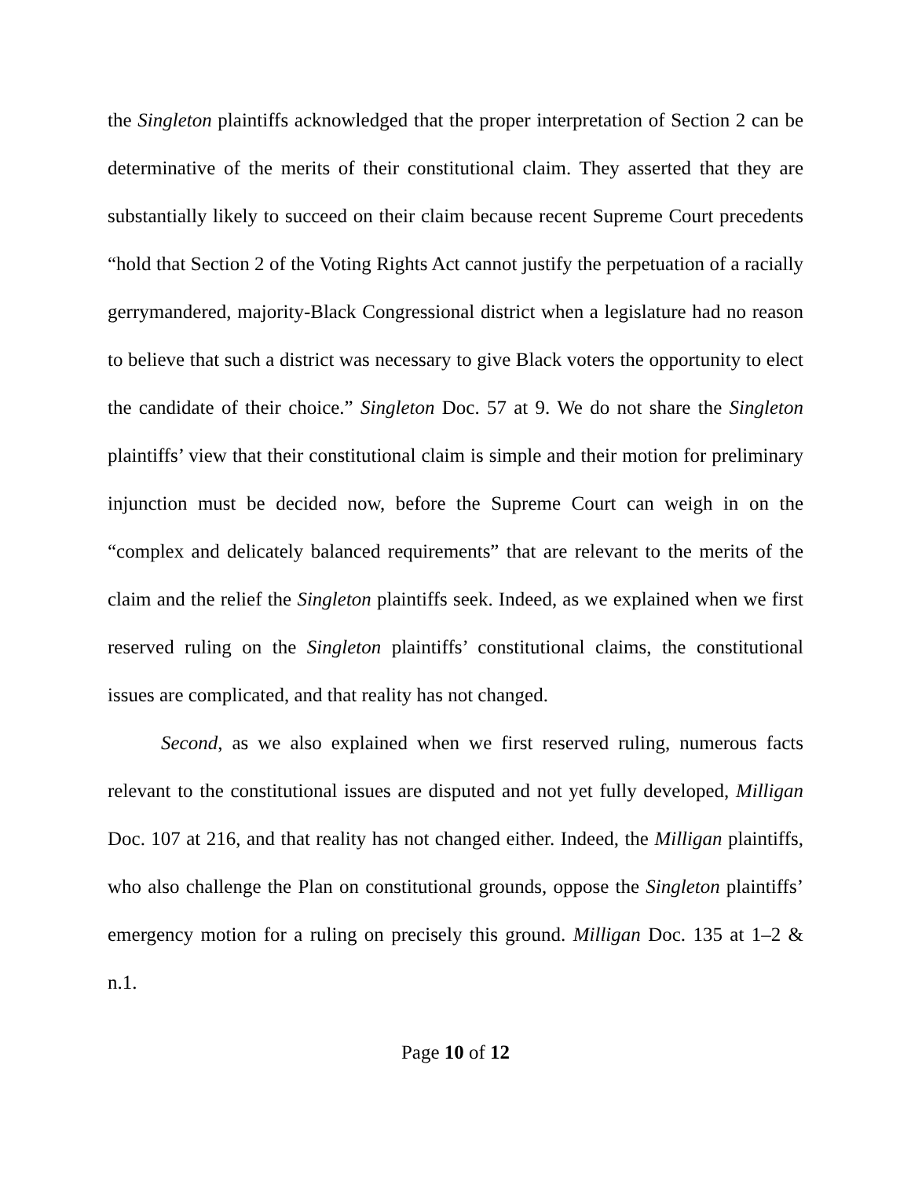the Singleton plaintiffs acknowledged that the proper interpretation of Section 2 can be determinative of the merits of their constitutional claim. They asserted that they are substantially likely to succeed on their claim because recent Supreme Court precedents “hold that Section 2 of the Voting Rights Act cannot justify the perpetuation of a racially gerrymandered, majority-Black Congressional district when a legislature had no reason to believe that such a district was necessary to give Black voters the opportunity to elect the candidate of their choice.” Singleton Doc. 57 at 9. We do not share the Singleton plaintiffs’ view that their constitutional claim is simple and their motion for preliminary injunction must be decided now, before the Supreme Court can weigh in on the “complex and delicately balanced requirements” that are relevant to the merits of the claim and the relief the Singleton plaintiffs seek. Indeed, as we explained when we first reserved ruling on the Singleton plaintiffs’ constitutional claims, the constitutional issues are complicated, and that reality has not changed.
Second, as we also explained when we first reserved ruling, numerous facts relevant to the constitutional issues are disputed and not yet fully developed, Milligan Doc. 107 at 216, and that reality has not changed either. Indeed, the Milligan plaintiffs, who also challenge the Plan on constitutional grounds, oppose the Singleton plaintiffs’ emergency motion for a ruling on precisely this ground. Milligan Doc. 135 at 1–2 & n.1.
Page 10 of 12